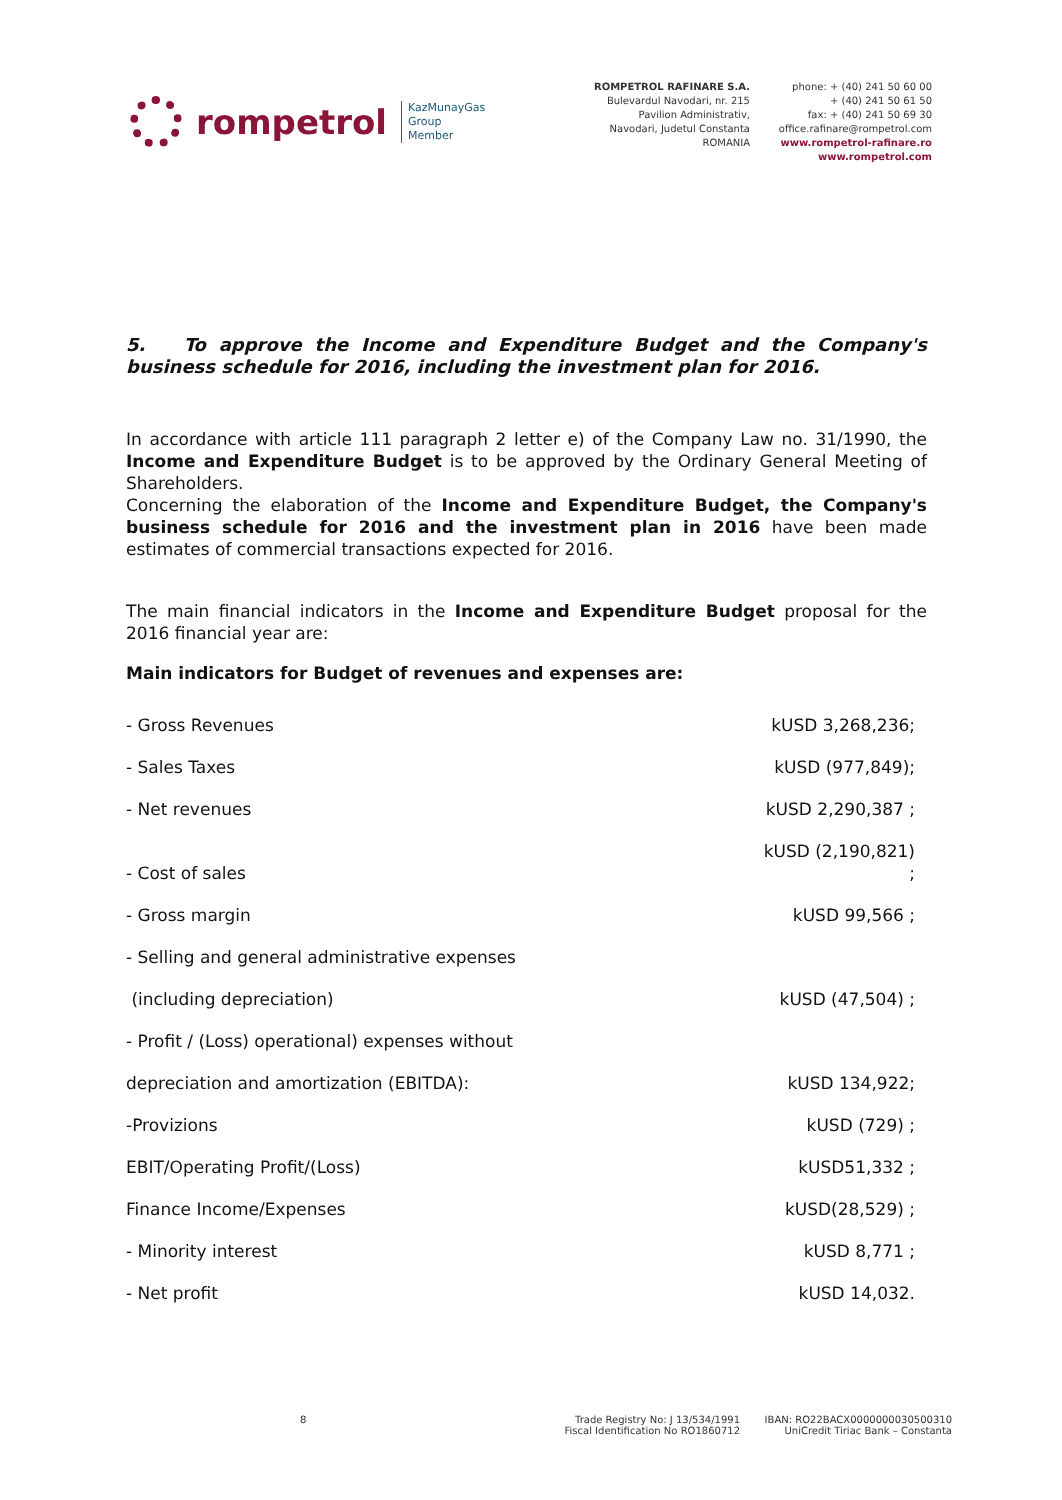rompetrol
KazMunayGas
Group
Member
ROMPETROL RAFINARE S.A.
Bulevardul Navodari, nr. 215
Pavilion Administrativ,
Navodari, Judetul Constanta
ROMANIA
phone: + (40) 241 50 60 00
+ (40) 241 50 61 50
fax: + (40) 241 50 69 30
office.rafinare@rompetrol.com
www.rompetrol-rafinare.ro
www.rompetrol.com
5. To approve the Income and Expenditure Budget and the Company's business schedule for 2016, including the investment plan for 2016.
In accordance with article 111 paragraph 2 letter e) of the Company Law no. 31/1990, the Income and Expenditure Budget is to be approved by the Ordinary General Meeting of Shareholders.
Concerning the elaboration of the Income and Expenditure Budget, the Company's business schedule for 2016 and the investment plan in 2016 have been made estimates of commercial transactions expected for 2016.
The main financial indicators in the Income and Expenditure Budget proposal for the 2016 financial year are:
Main indicators for Budget of revenues and expenses are:
| - Gross Revenues | kUSD 3,268,236; |
| - Sales Taxes | kUSD (977,849); |
| - Net revenues | kUSD 2,290,387 ; |
| - Cost of sales | kUSD (2,190,821) ; |
| - Gross margin | kUSD 99,566 ; |
| - Selling and general administrative expenses | |
| (including depreciation) | kUSD (47,504) ; |
| - Profit / (Loss) operational) expenses without | |
| depreciation and amortization (EBITDA): | kUSD 134,922; |
| -Provizions | kUSD (729) ; |
| EBIT/Operating Profit/(Loss) | kUSD51,332 ; |
| Finance Income/Expenses | kUSD(28,529) ; |
| - Minority interest | kUSD 8,771 ; |
| - Net profit | kUSD 14,032. |
8 Trade Registry No: J 13/534/1991
Fiscal Identification No RO1860712
IBAN: RO22BACX0000000030500310
UniCredit Tiriac Bank – Constanta